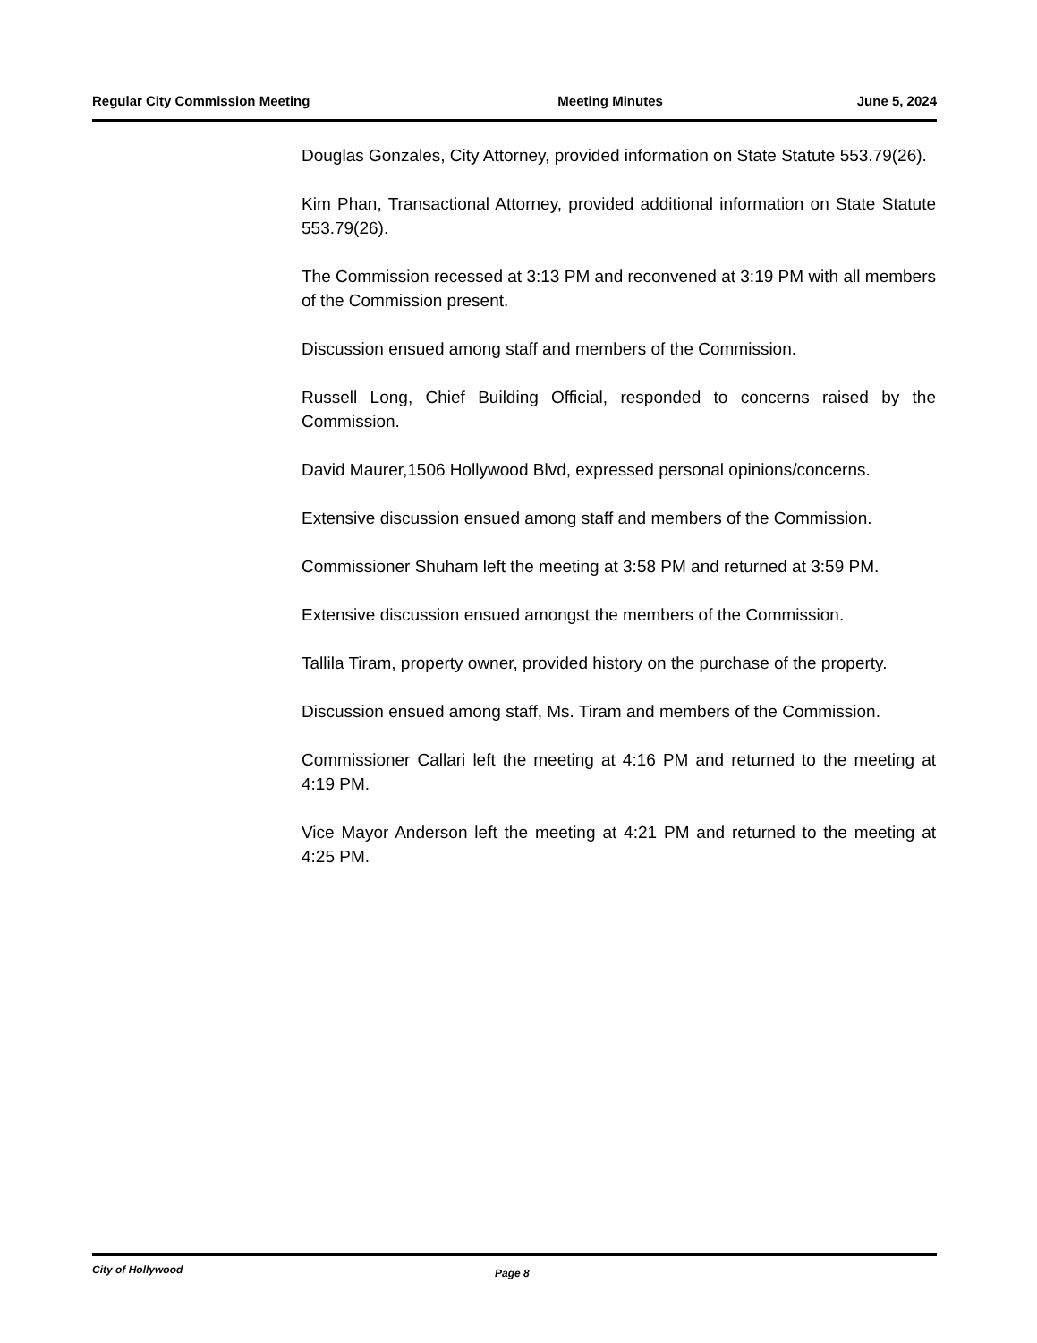Regular City Commission Meeting Meeting Minutes June 5, 2024
Douglas Gonzales, City Attorney, provided information on State Statute 553.79(26).
Kim Phan, Transactional Attorney, provided additional information on State Statute 553.79(26).
The Commission recessed at 3:13 PM and reconvened at 3:19 PM with all members of the Commission present.
Discussion ensued among staff and members of the Commission.
Russell Long, Chief Building Official, responded to concerns raised by the Commission.
David Maurer,1506 Hollywood Blvd, expressed personal opinions/concerns.
Extensive discussion ensued among staff and members of the Commission.
Commissioner Shuham left the meeting at 3:58 PM and returned at 3:59 PM.
Extensive discussion ensued amongst the members of the Commission.
Tallila Tiram, property owner, provided history on the purchase of the property.
Discussion ensued among staff, Ms. Tiram and members of the Commission.
Commissioner Callari left the meeting at 4:16 PM and returned to the meeting at 4:19 PM.
Vice Mayor Anderson left the meeting at 4:21 PM and returned to the meeting at 4:25 PM.
City of Hollywood Page 8